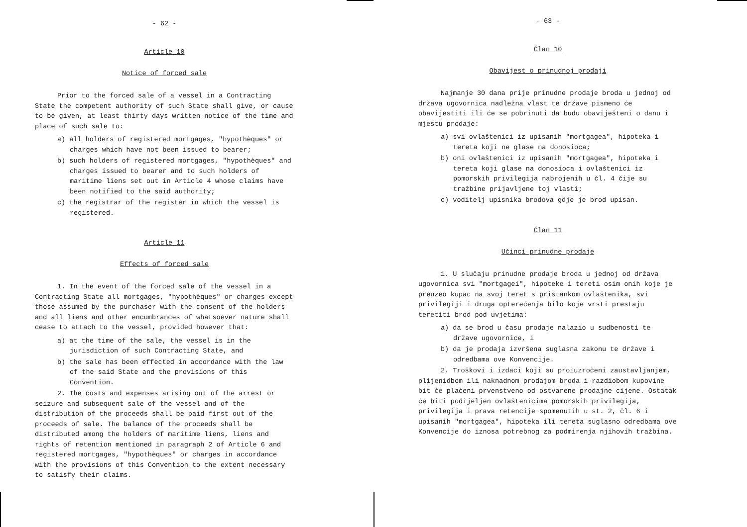- 62 -
Article 10
Notice of forced sale
Prior to the forced sale of a vessel in a Contracting State the competent authority of such State shall give, or cause to be given, at least thirty days written notice of the time and place of such sale to:
a) all holders of registered mortgages, "hypothèques" or charges which have not been issued to bearer;
b) such holders of registered mortgages, "hypothèques" and charges issued to bearer and to such holders of maritime liens set out in Article 4 whose claims have been notified to the said authority;
c) the registrar of the register in which the vessel is registered.
Article 11
Effects of forced sale
1. In the event of the forced sale of the vessel in a Contracting State all mortgages, "hypothèques" or charges except those assumed by the purchaser with the consent of the holders and all liens and other encumbrances of whatsoever nature shall cease to attach to the vessel, provided however that:
a) at the time of the sale, the vessel is in the jurisdiction of such Contracting State, and
b) the sale has been effected in accordance with the law of the said State and the provisions of this Convention.
2. The costs and expenses arising out of the arrest or seizure and subsequent sale of the vessel and of the distribution of the proceeds shall be paid first out of the proceeds of sale. The balance of the proceeds shall be distributed among the holders of maritime liens, liens and rights of retention mentioned in paragraph 2 of Article 6 and registered mortgages, "hypothèques" or charges in accordance with the provisions of this Convention to the extent necessary to satisfy their claims.
- 63 -
Član 10
Obavijest o prinudnoj prodaji
Najmanje 30 dana prije prinudne prodaje broda u jednoj od država ugovornica nadležna vlast te države pismeno će obavijestiti ili će se pobrinuti da budu obaviješteni o danu i mjestu prodaje:
a) svi ovlaštenici iz upisanih "mortgagea", hipoteka i tereta koji ne glase na donosioca;
b) oni ovlaštenici iz upisanih "mortgagea", hipoteka i tereta koji glase na donosioca i ovlaštenici iz pomorskih privilegija nabrojenih u čl. 4 čije su tražbine prijavljene toj vlasti;
c) voditelj upisnika brodova gdje je brod upisan.
Član 11
Učinci prinudne prodaje
1. U slučaju prinudne prodaje broda u jednoj od država ugovornica svi "mortgagei", hipoteke i tereti osim onih koje je preuzeo kupac na svoj teret s pristankom ovlaštenika, svi privilegiji i druga opterećenja bilo koje vrsti prestaju teretiti brod pod uvjetima:
a) da se brod u času prodaje nalazio u sudbenosti te države ugovornice, i
b) da je prodaja izvršena suglasna zakonu te države i odredbama ove Konvencije.
2. Troškovi i izdaci koji su proiuzročeni zaustavljanjem, plijenidbom ili naknadnom prodajom broda i razdiobom kupovine bit će plaćeni prvenstveno od ostvarene prodajne cijene. Ostatak će biti podijeljen ovlaštenicima pomorskih privilegija, privilegija i prava retencije spomenutih u st. 2, čl. 6 i upisanih "mortgagea", hipoteka ili tereta suglasno odredbama ove Konvencije do iznosa potrebnog za podmirenja njihovih tražbina.